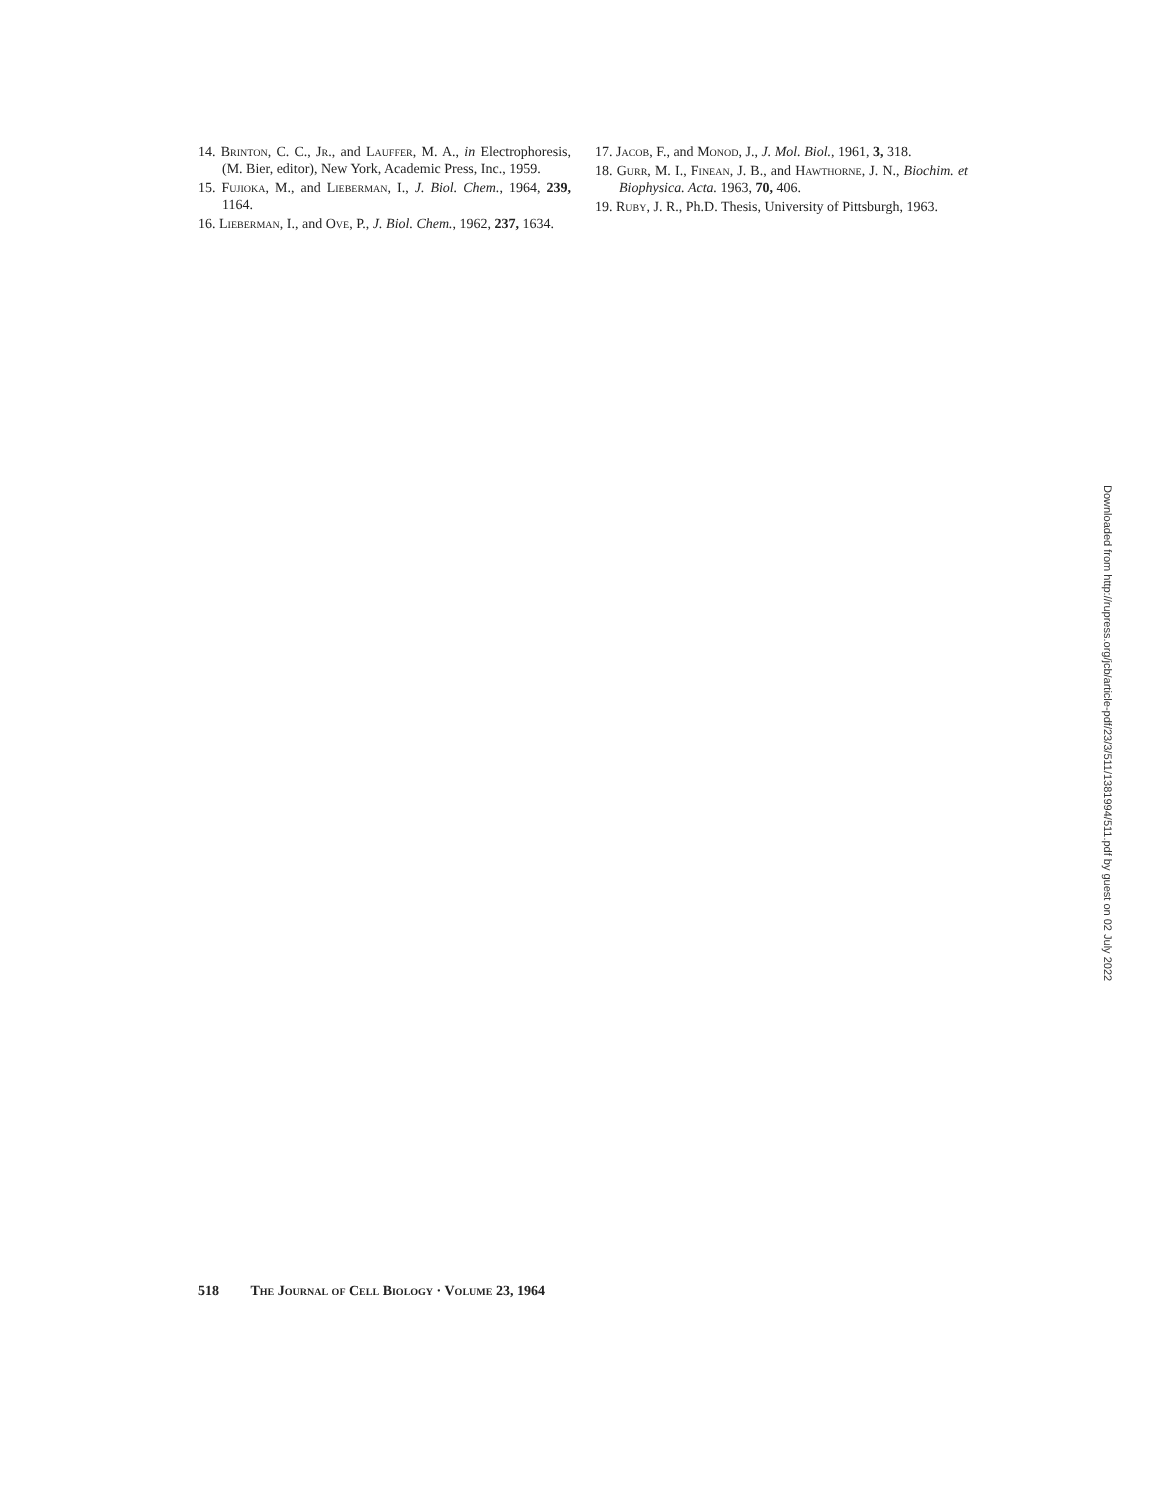14. Brinton, C. C., Jr., and Lauffer, M. A., in Electrophoresis, (M. Bier, editor), New York, Academic Press, Inc., 1959.
15. Fujioka, M., and Lieberman, I., J. Biol. Chem., 1964, 239, 1164.
16. Lieberman, I., and Ove, P., J. Biol. Chem., 1962, 237, 1634.
17. Jacob, F., and Monod, J., J. Mol. Biol., 1961, 3, 318.
18. Gurr, M. I., Finean, J. B., and Hawthorne, J. N., Biochim. et Biophysica. Acta. 1963, 70, 406.
19. Ruby, J. R., Ph.D. Thesis, University of Pittsburgh, 1963.
518 The Journal of Cell Biology · Volume 23, 1964
Downloaded from http://rupress.org/jcb/article-pdf/23/3/511/1381994/511.pdf by guest on 02 July 2022